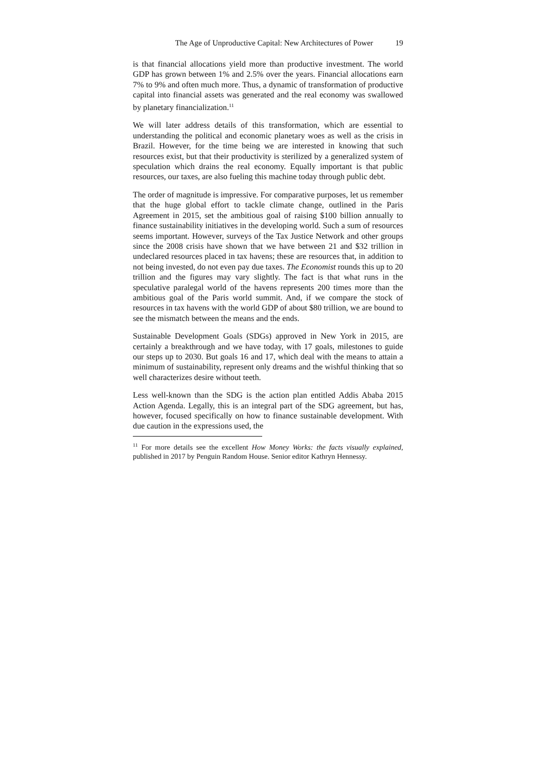The Age of Unproductive Capital: New Architectures of Power 19
is that financial allocations yield more than productive investment. The world GDP has grown between 1% and 2.5% over the years. Financial allocations earn 7% to 9% and often much more. Thus, a dynamic of transformation of productive capital into financial assets was generated and the real economy was swallowed by planetary financialization.<sup>11</sup>
We will later address details of this transformation, which are essential to understanding the political and economic planetary woes as well as the crisis in Brazil. However, for the time being we are interested in knowing that such resources exist, but that their productivity is sterilized by a generalized system of speculation which drains the real economy. Equally important is that public resources, our taxes, are also fueling this machine today through public debt.
The order of magnitude is impressive. For comparative purposes, let us remember that the huge global effort to tackle climate change, outlined in the Paris Agreement in 2015, set the ambitious goal of raising $100 billion annually to finance sustainability initiatives in the developing world. Such a sum of resources seems important. However, surveys of the Tax Justice Network and other groups since the 2008 crisis have shown that we have between 21 and $32 trillion in undeclared resources placed in tax havens; these are resources that, in addition to not being invested, do not even pay due taxes. The Economist rounds this up to 20 trillion and the figures may vary slightly. The fact is that what runs in the speculative paralegal world of the havens represents 200 times more than the ambitious goal of the Paris world summit. And, if we compare the stock of resources in tax havens with the world GDP of about $80 trillion, we are bound to see the mismatch between the means and the ends.
Sustainable Development Goals (SDGs) approved in New York in 2015, are certainly a breakthrough and we have today, with 17 goals, milestones to guide our steps up to 2030. But goals 16 and 17, which deal with the means to attain a minimum of sustainability, represent only dreams and the wishful thinking that so well characterizes desire without teeth.
Less well-known than the SDG is the action plan entitled Addis Ababa 2015 Action Agenda. Legally, this is an integral part of the SDG agreement, but has, however, focused specifically on how to finance sustainable development. With due caution in the expressions used, the
<sup>11</sup> For more details see the excellent How Money Works: the facts visually explained, published in 2017 by Penguin Random House. Senior editor Kathryn Hennessy.